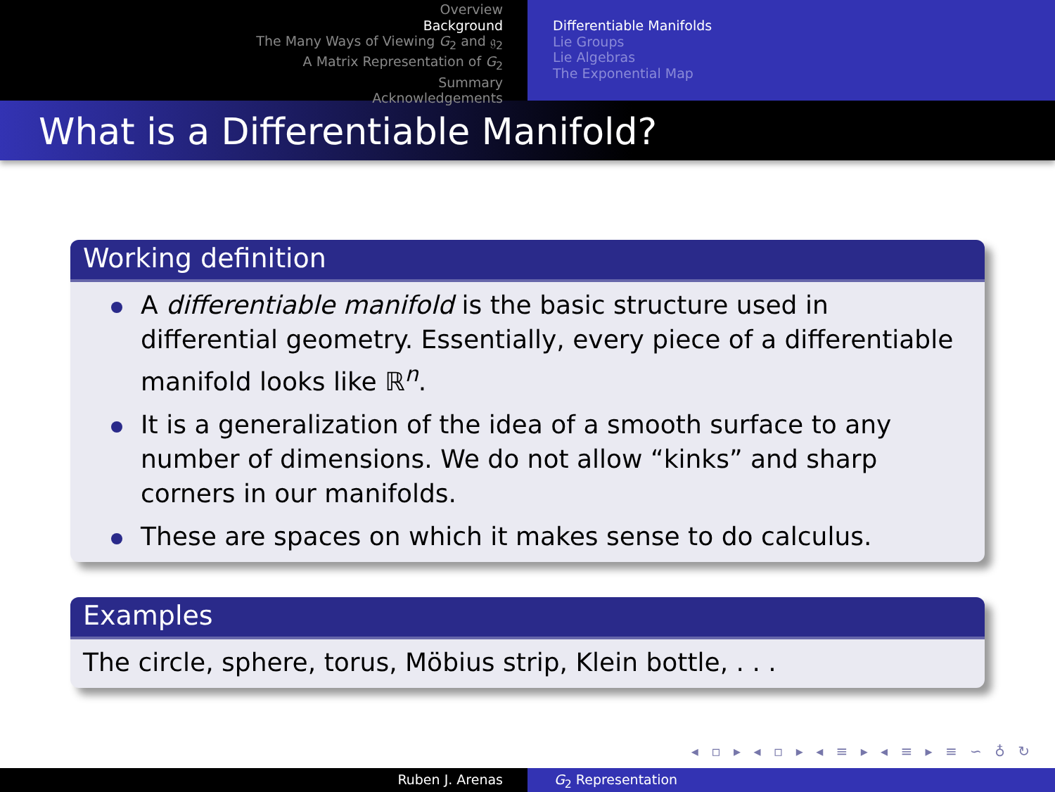Overview
Background
The Many Ways of Viewing G<sub>2</sub> and 𝔤<sub>2</sub>
A Matrix Representation of G<sub>2</sub>
Summary
Acknowledgements
Differentiable Manifolds
Lie Groups
Lie Algebras
The Exponential Map
What is a Differentiable Manifold?
Working definition
A differentiable manifold is the basic structure used in differential geometry. Essentially, every piece of a differentiable manifold looks like ℝ<sup>n</sup>.
It is a generalization of the idea of a smooth surface to any number of dimensions. We do not allow “kinks” and sharp corners in our manifolds.
These are spaces on which it makes sense to do calculus.
Examples
The circle, sphere, torus, Möbius strip, Klein bottle, . . .
◂ ▫ ▸ ◂ ▫ ▸ ◂ ≡ ▸ ◂ ≡ ▸ ≡ ∽ ♁ ↻
Ruben J. Arenas G<sub>2</sub> Representation